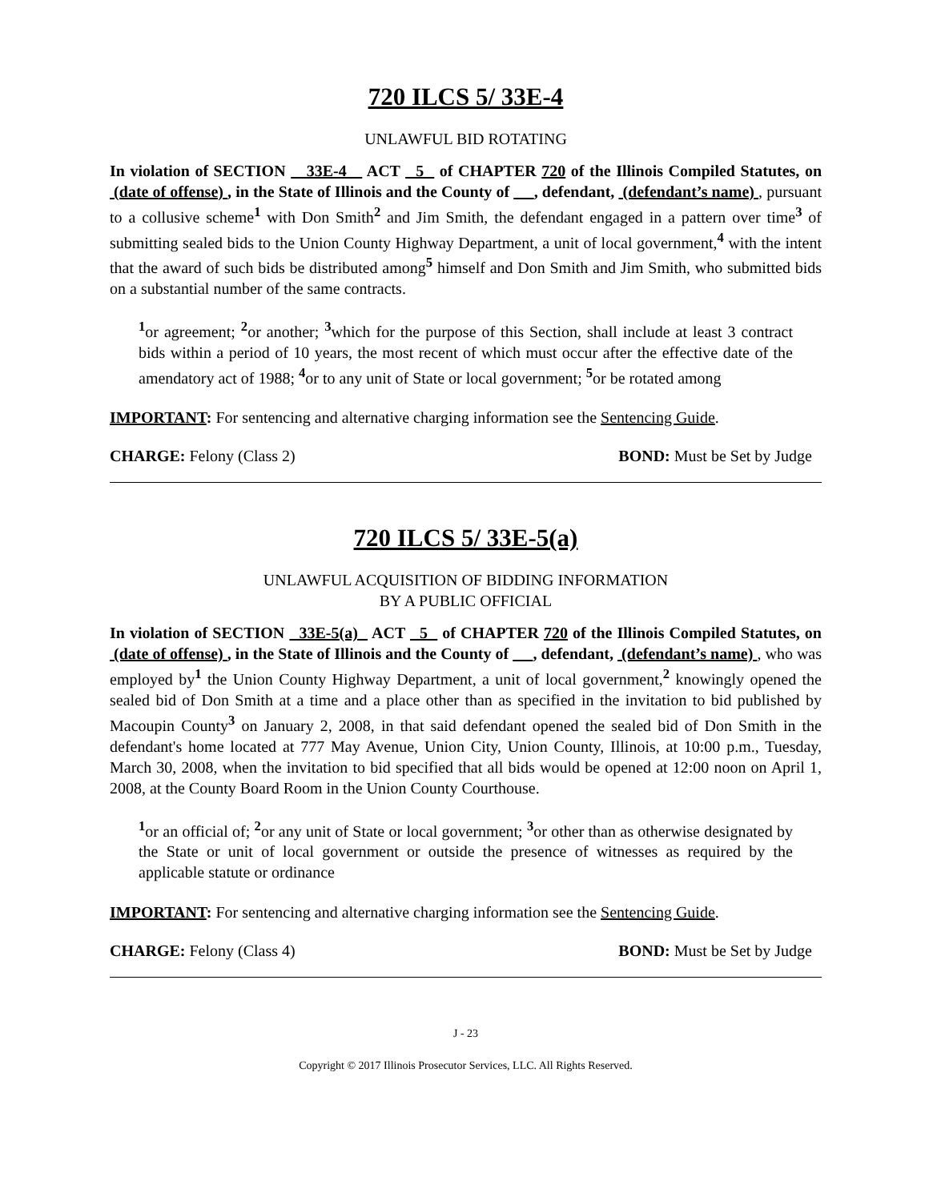720 ILCS 5/ 33E-4
UNLAWFUL BID ROTATING
In violation of SECTION 33E-4 ACT 5 of CHAPTER 720 of the Illinois Compiled Statutes, on (date of offense) , in the State of Illinois and the County of , defendant, (defendant’s name) , pursuant to a collusive scheme<sup>1</sup> with Don Smith<sup>2</sup> and Jim Smith, the defendant engaged in a pattern over time<sup>3</sup> of submitting sealed bids to the Union County Highway Department, a unit of local government,<sup>4</sup> with the intent that the award of such bids be distributed among<sup>5</sup> himself and Don Smith and Jim Smith, who submitted bids on a substantial number of the same contracts.
<sup>1</sup> or agreement; <sup>2</sup>or another; <sup>3</sup>which for the purpose of this Section, shall include at least 3 contract bids within a period of 10 years, the most recent of which must occur after the effective date of the amendatory act of 1988; <sup>4</sup>or to any unit of State or local government; <sup>5</sup>or be rotated among
IMPORTANT: For sentencing and alternative charging information see the Sentencing Guide.
CHARGE: Felony (Class 2) BOND: Must be Set by Judge
720 ILCS 5/ 33E-5(a)
UNLAWFUL ACQUISITION OF BIDDING INFORMATION
BY A PUBLIC OFFICIAL
In violation of SECTION 33E-5(a) ACT 5 of CHAPTER 720 of the Illinois Compiled Statutes, on (date of offense) , in the State of Illinois and the County of , defendant, (defendant’s name) , who was employed by<sup>1</sup> the Union County Highway Department, a unit of local government,<sup>2</sup> knowingly opened the sealed bid of Don Smith at a time and a place other than as specified in the invitation to bid published by Macoupin County<sup>3</sup> on January 2, 2008, in that said defendant opened the sealed bid of Don Smith in the defendant's home located at 777 May Avenue, Union City, Union County, Illinois, at 10:00 p.m., Tuesday, March 30, 2008, when the invitation to bid specified that all bids would be opened at 12:00 noon on April 1, 2008, at the County Board Room in the Union County Courthouse.
<sup>1</sup> or an official of; <sup>2</sup>or any unit of State or local government; <sup>3</sup>or other than as otherwise designated by the State or unit of local government or outside the presence of witnesses as required by the applicable statute or ordinance
IMPORTANT: For sentencing and alternative charging information see the Sentencing Guide.
CHARGE: Felony (Class 4) BOND: Must be Set by Judge
J - 23
Copyright © 2017 Illinois Prosecutor Services, LLC. All Rights Reserved.